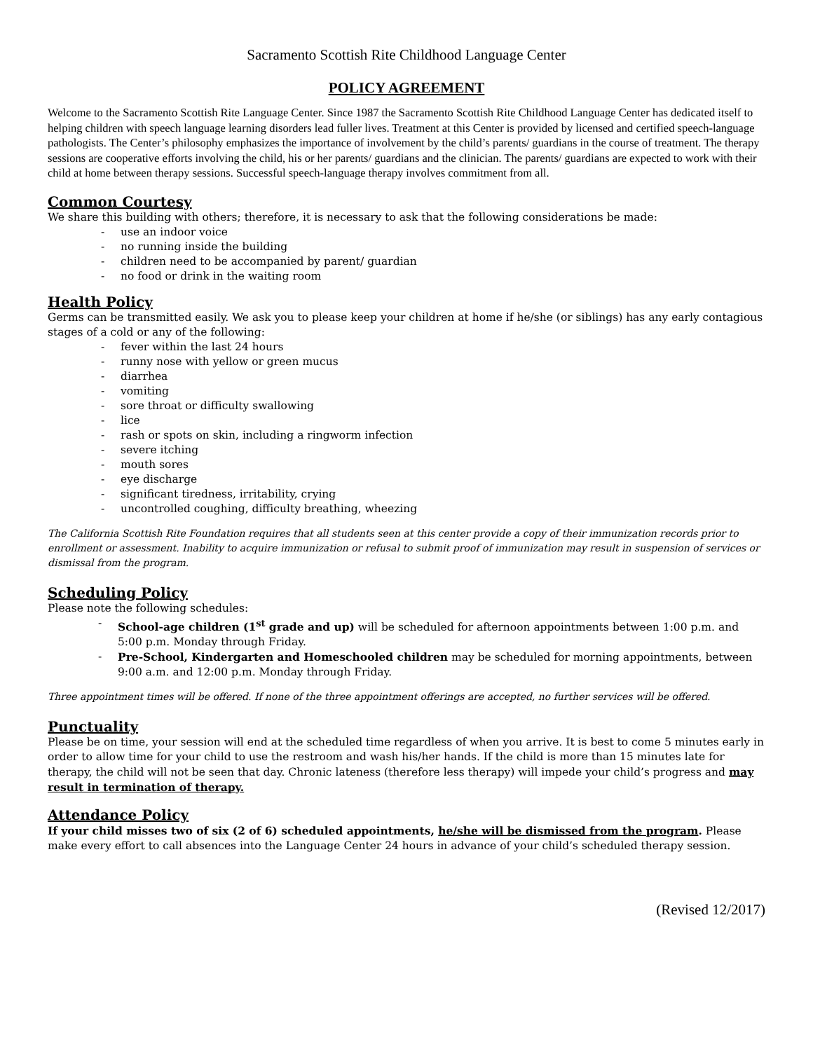Sacramento Scottish Rite Childhood Language Center
POLICY AGREEMENT
Welcome to the Sacramento Scottish Rite Language Center. Since 1987 the Sacramento Scottish Rite Childhood Language Center has dedicated itself to helping children with speech language learning disorders lead fuller lives. Treatment at this Center is provided by licensed and certified speech-language pathologists. The Center’s philosophy emphasizes the importance of involvement by the child’s parents/ guardians in the course of treatment. The therapy sessions are cooperative efforts involving the child, his or her parents/ guardians and the clinician. The parents/ guardians are expected to work with their child at home between therapy sessions. Successful speech-language therapy involves commitment from all.
Common Courtesy
We share this building with others; therefore, it is necessary to ask that the following considerations be made:
- use an indoor voice
- no running inside the building
- children need to be accompanied by parent/ guardian
- no food or drink in the waiting room
Health Policy
Germs can be transmitted easily. We ask you to please keep your children at home if he/she (or siblings) has any early contagious stages of a cold or any of the following:
- fever within the last 24 hours
- runny nose with yellow or green mucus
- diarrhea
- vomiting
- sore throat or difficulty swallowing
- lice
- rash or spots on skin, including a ringworm infection
- severe itching
- mouth sores
- eye discharge
- significant tiredness, irritability, crying
- uncontrolled coughing, difficulty breathing, wheezing
The California Scottish Rite Foundation requires that all students seen at this center provide a copy of their immunization records prior to enrollment or assessment. Inability to acquire immunization or refusal to submit proof of immunization may result in suspension of services or dismissal from the program.
Scheduling Policy
Please note the following schedules:
- School-age children (1<sup>st</sup> grade and up) will be scheduled for afternoon appointments between 1:00 p.m. and 5:00 p.m. Monday through Friday.
- Pre-School, Kindergarten and Homeschooled children may be scheduled for morning appointments, between 9:00 a.m. and 12:00 p.m. Monday through Friday.
Three appointment times will be offered. If none of the three appointment offerings are accepted, no further services will be offered.
Punctuality
Please be on time, your session will end at the scheduled time regardless of when you arrive. It is best to come 5 minutes early in order to allow time for your child to use the restroom and wash his/her hands. If the child is more than 15 minutes late for therapy, the child will not be seen that day. Chronic lateness (therefore less therapy) will impede your child’s progress and may result in termination of therapy.
Attendance Policy
If your child misses two of six (2 of 6) scheduled appointments, he/she will be dismissed from the program. Please make every effort to call absences into the Language Center 24 hours in advance of your child’s scheduled therapy session.
(Revised 12/2017)